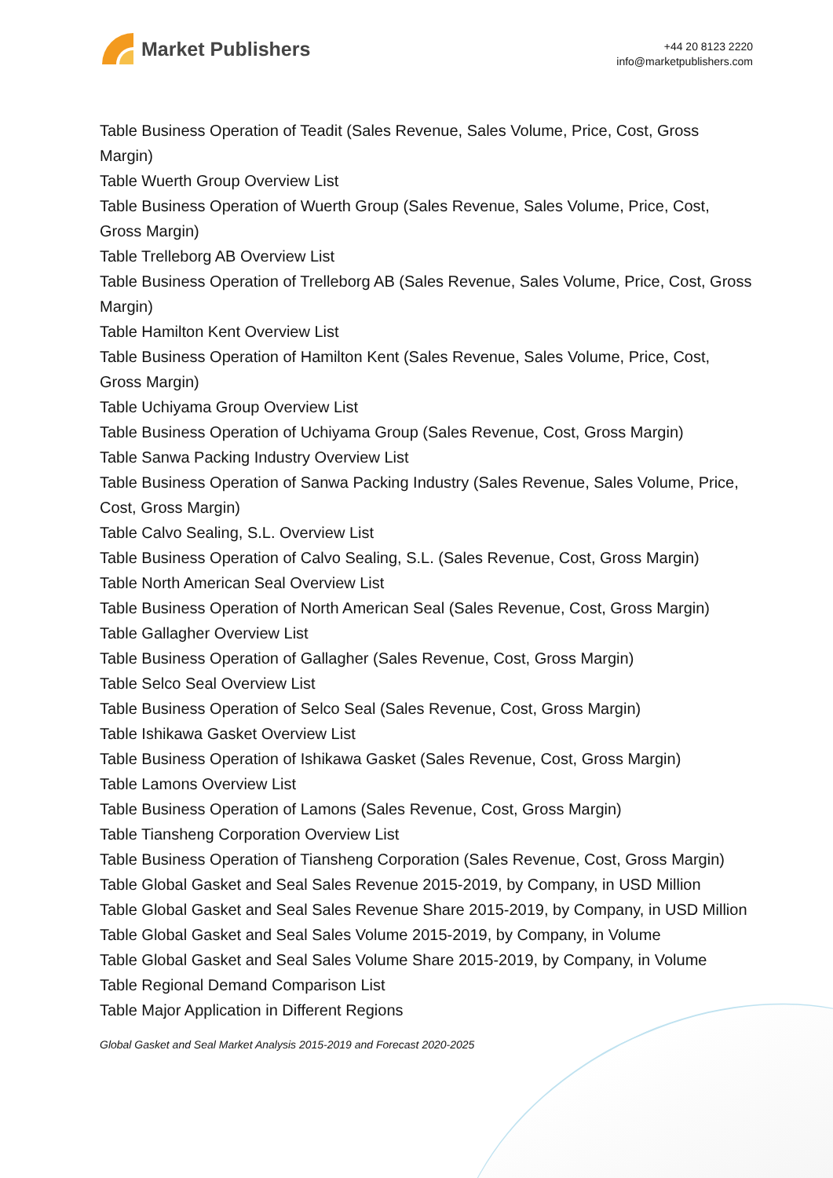Market Publishers
+44 20 8123 2220
info@marketpublishers.com
Table Business Operation of Teadit (Sales Revenue, Sales Volume, Price, Cost, Gross Margin)
Table Wuerth Group Overview List
Table Business Operation of Wuerth Group (Sales Revenue, Sales Volume, Price, Cost, Gross Margin)
Table Trelleborg AB Overview List
Table Business Operation of Trelleborg AB (Sales Revenue, Sales Volume, Price, Cost, Gross Margin)
Table Hamilton Kent Overview List
Table Business Operation of Hamilton Kent (Sales Revenue, Sales Volume, Price, Cost, Gross Margin)
Table Uchiyama Group Overview List
Table Business Operation of Uchiyama Group (Sales Revenue, Cost, Gross Margin)
Table Sanwa Packing Industry Overview List
Table Business Operation of Sanwa Packing Industry (Sales Revenue, Sales Volume, Price, Cost, Gross Margin)
Table Calvo Sealing, S.L. Overview List
Table Business Operation of Calvo Sealing, S.L. (Sales Revenue, Cost, Gross Margin)
Table North American Seal Overview List
Table Business Operation of North American Seal (Sales Revenue, Cost, Gross Margin)
Table Gallagher Overview List
Table Business Operation of Gallagher (Sales Revenue, Cost, Gross Margin)
Table Selco Seal Overview List
Table Business Operation of Selco Seal (Sales Revenue, Cost, Gross Margin)
Table Ishikawa Gasket Overview List
Table Business Operation of Ishikawa Gasket (Sales Revenue, Cost, Gross Margin)
Table Lamons Overview List
Table Business Operation of Lamons (Sales Revenue, Cost, Gross Margin)
Table Tiansheng Corporation Overview List
Table Business Operation of Tiansheng Corporation (Sales Revenue, Cost, Gross Margin)
Table Global Gasket and Seal Sales Revenue 2015-2019, by Company, in USD Million
Table Global Gasket and Seal Sales Revenue Share 2015-2019, by Company, in USD Million
Table Global Gasket and Seal Sales Volume 2015-2019, by Company, in Volume
Table Global Gasket and Seal Sales Volume Share 2015-2019, by Company, in Volume
Table Regional Demand Comparison List
Table Major Application in Different Regions
Global Gasket and Seal Market Analysis 2015-2019 and Forecast 2020-2025